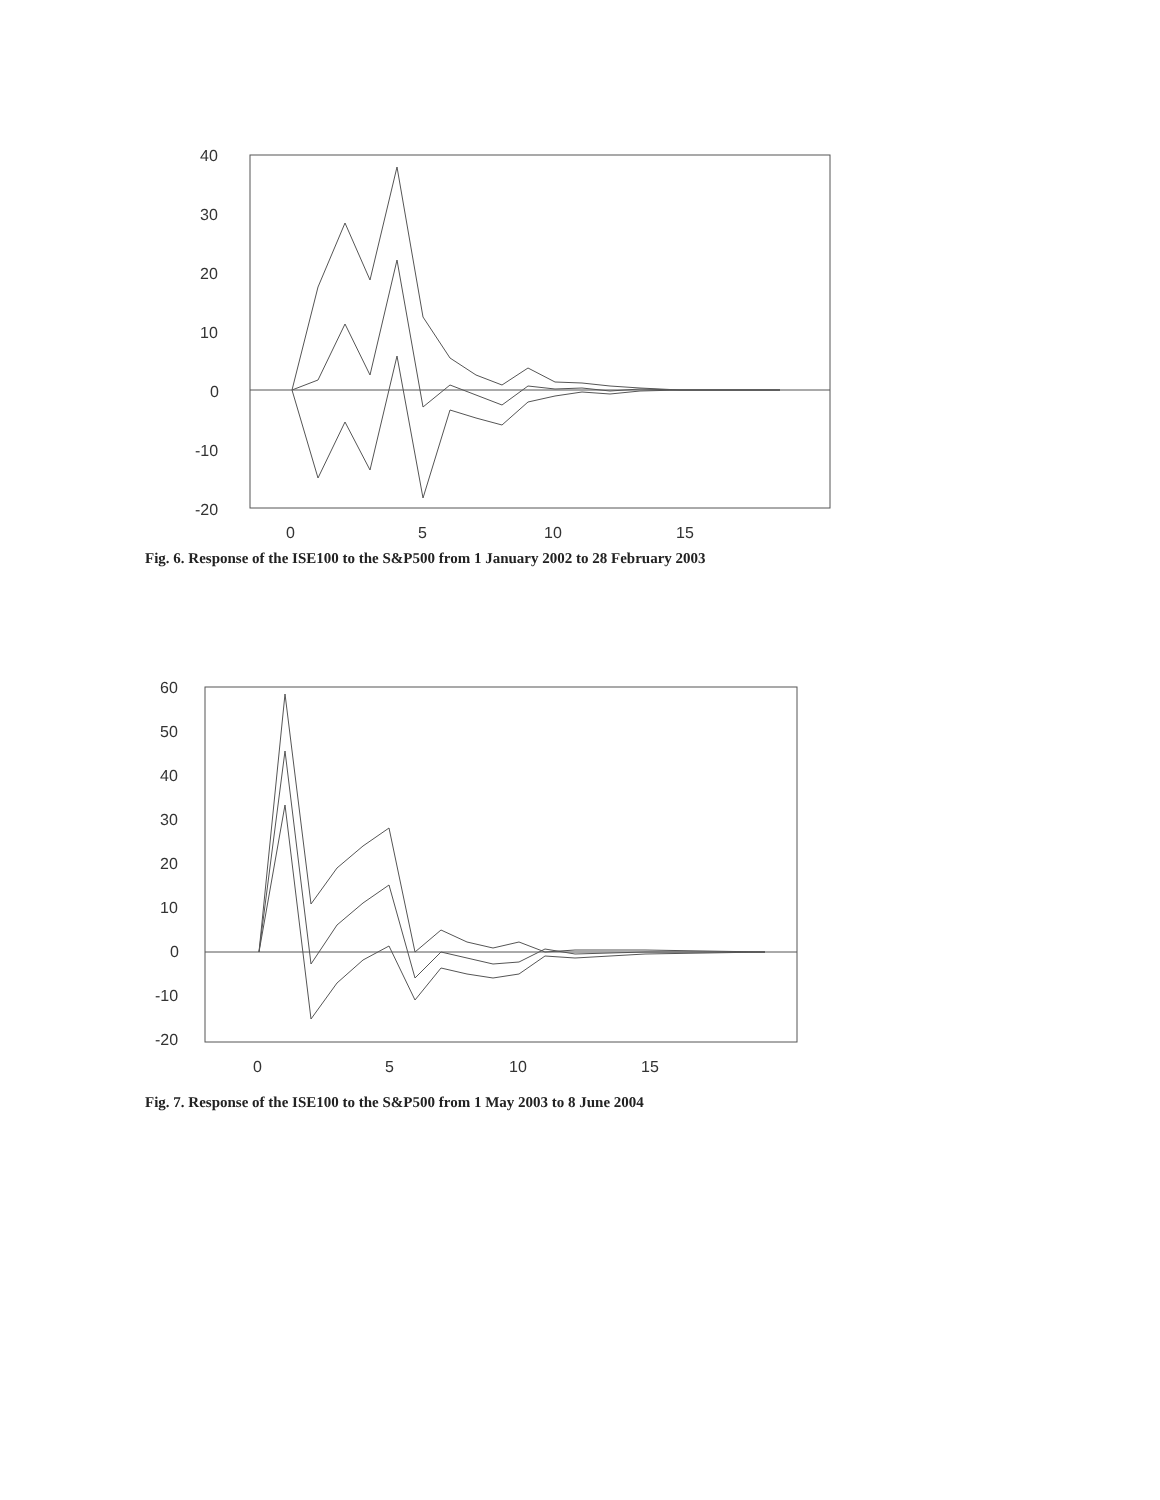40
30
20
10
0
-10
-20
0
5
10
15
Fig. 6. Response of the ISE100 to the S&P500 from 1 January 2002 to 28 February 2003
60
50
40
30
20
10
0
-10
-20
0
5
10
15
Fig. 7. Response of the ISE100 to the S&P500 from 1 May 2003 to 8 June 2004